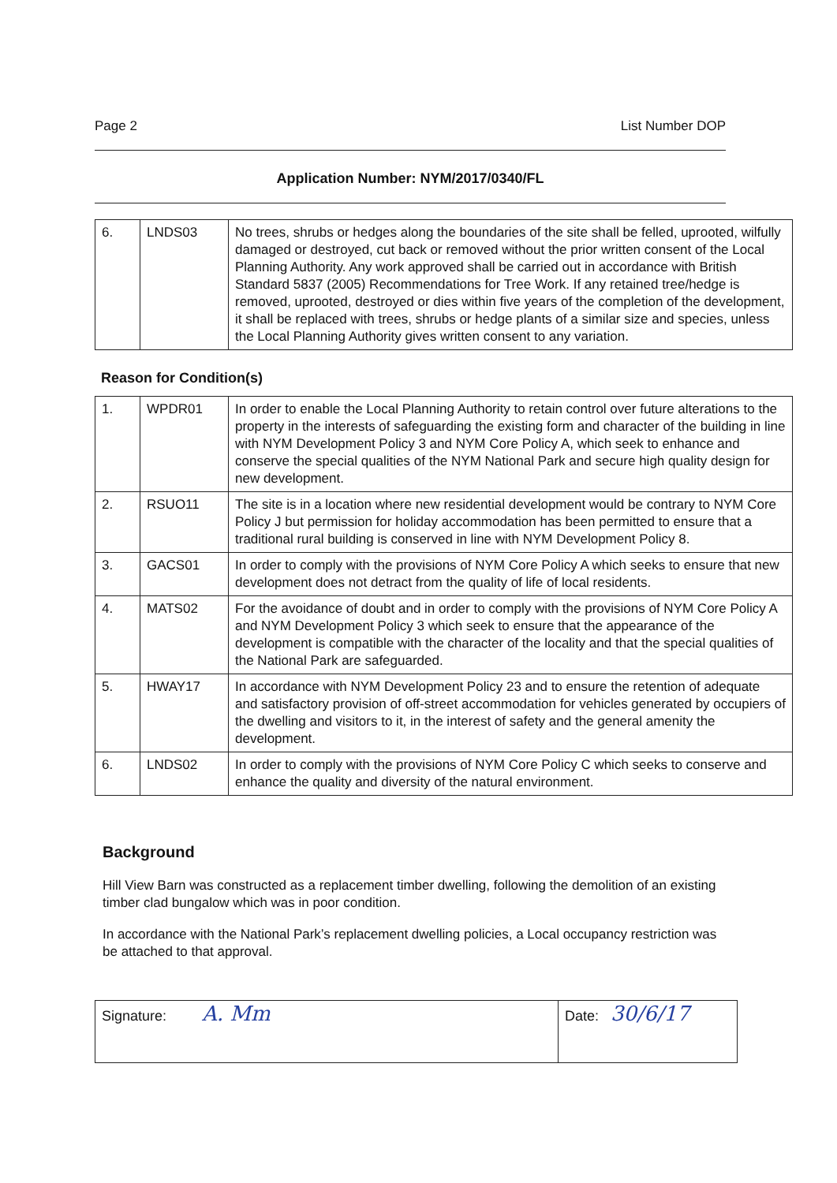Page 2 List Number DOP
Application Number: NYM/2017/0340/FL
| 6. | LNDS03 | No trees, shrubs or hedges along the boundaries of the site shall be felled, uprooted, wilfully damaged or destroyed, cut back or removed without the prior written consent of the Local Planning Authority. Any work approved shall be carried out in accordance with British Standard 5837 (2005) Recommendations for Tree Work. If any retained tree/hedge is removed, uprooted, destroyed or dies within five years of the completion of the development, it shall be replaced with trees, shrubs or hedge plants of a similar size and species, unless the Local Planning Authority gives written consent to any variation. |
Reason for Condition(s)
| 1. | WPDR01 | In order to enable the Local Planning Authority to retain control over future alterations to the property in the interests of safeguarding the existing form and character of the building in line with NYM Development Policy 3 and NYM Core Policy A, which seek to enhance and conserve the special qualities of the NYM National Park and secure high quality design for new development. |
| 2. | RSUO11 | The site is in a location where new residential development would be contrary to NYM Core Policy J but permission for holiday accommodation has been permitted to ensure that a traditional rural building is conserved in line with NYM Development Policy 8. |
| 3. | GACS01 | In order to comply with the provisions of NYM Core Policy A which seeks to ensure that new development does not detract from the quality of life of local residents. |
| 4. | MATS02 | For the avoidance of doubt and in order to comply with the provisions of NYM Core Policy A and NYM Development Policy 3 which seek to ensure that the appearance of the development is compatible with the character of the locality and that the special qualities of the National Park are safeguarded. |
| 5. | HWAY17 | In accordance with NYM Development Policy 23 and to ensure the retention of adequate and satisfactory provision of off-street accommodation for vehicles generated by occupiers of the dwelling and visitors to it, in the interest of safety and the general amenity the development. |
| 6. | LNDS02 | In order to comply with the provisions of NYM Core Policy C which seeks to conserve and enhance the quality and diversity of the natural environment. |
Background
Hill View Barn was constructed as a replacement timber dwelling, following the demolition of an existing timber clad bungalow which was in poor condition.
In accordance with the National Park’s replacement dwelling policies, a Local occupancy restriction was be attached to that approval.
| Signature: A. Mm | Date: 30/6/17 |